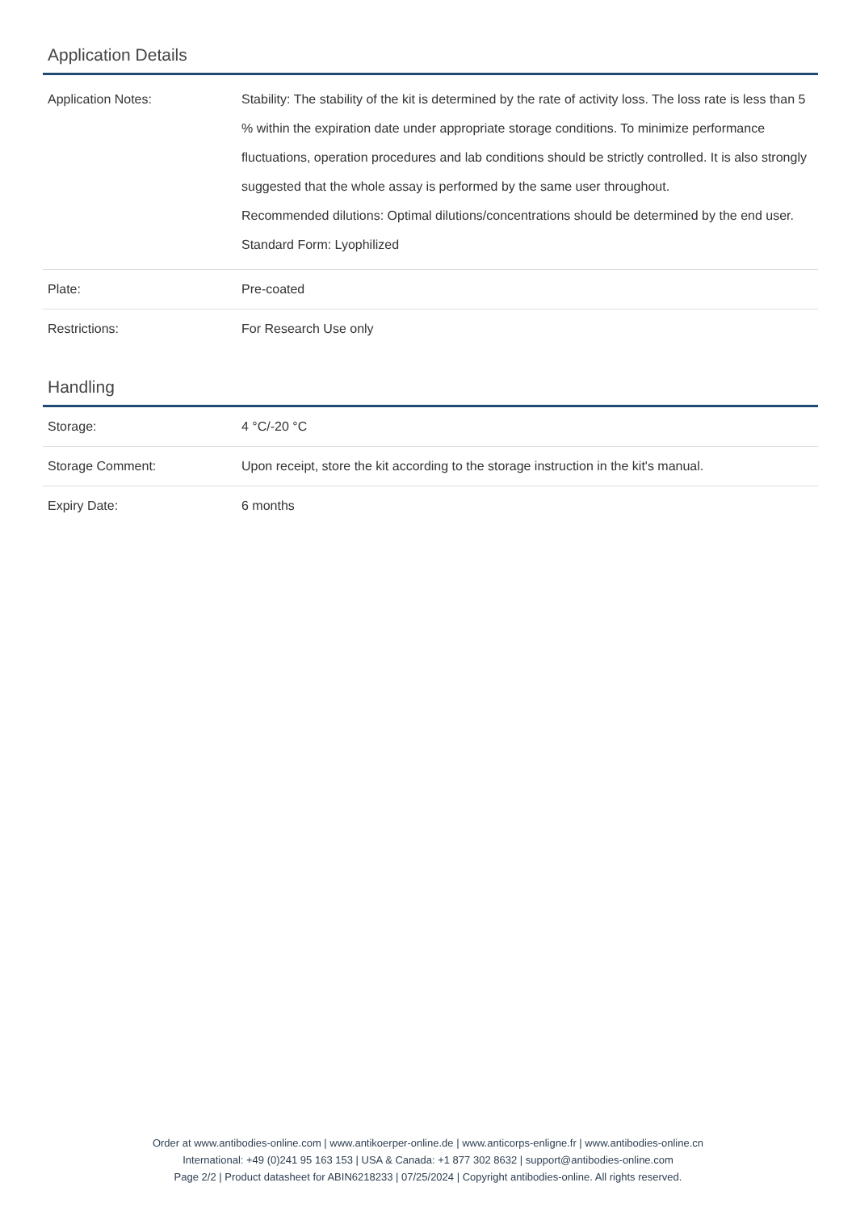Application Details
| Application Notes: | Stability: The stability of the kit is determined by the rate of activity loss. The loss rate is less than 5 % within the expiration date under appropriate storage conditions. To minimize performance fluctuations, operation procedures and lab conditions should be strictly controlled. It is also strongly suggested that the whole assay is performed by the same user throughout. Recommended dilutions: Optimal dilutions/concentrations should be determined by the end user. Standard Form: Lyophilized |
| Plate: | Pre-coated |
| Restrictions: | For Research Use only |
Handling
| Storage: | 4 °C/-20 °C |
| Storage Comment: | Upon receipt, store the kit according to the storage instruction in the kit's manual. |
| Expiry Date: | 6 months |
Order at www.antibodies-online.com | www.antikoerper-online.de | www.anticorps-enligne.fr | www.antibodies-online.cn
International: +49 (0)241 95 163 153 | USA & Canada: +1 877 302 8632 | support@antibodies-online.com
Page 2/2 | Product datasheet for ABIN6218233 | 07/25/2024 | Copyright antibodies-online. All rights reserved.